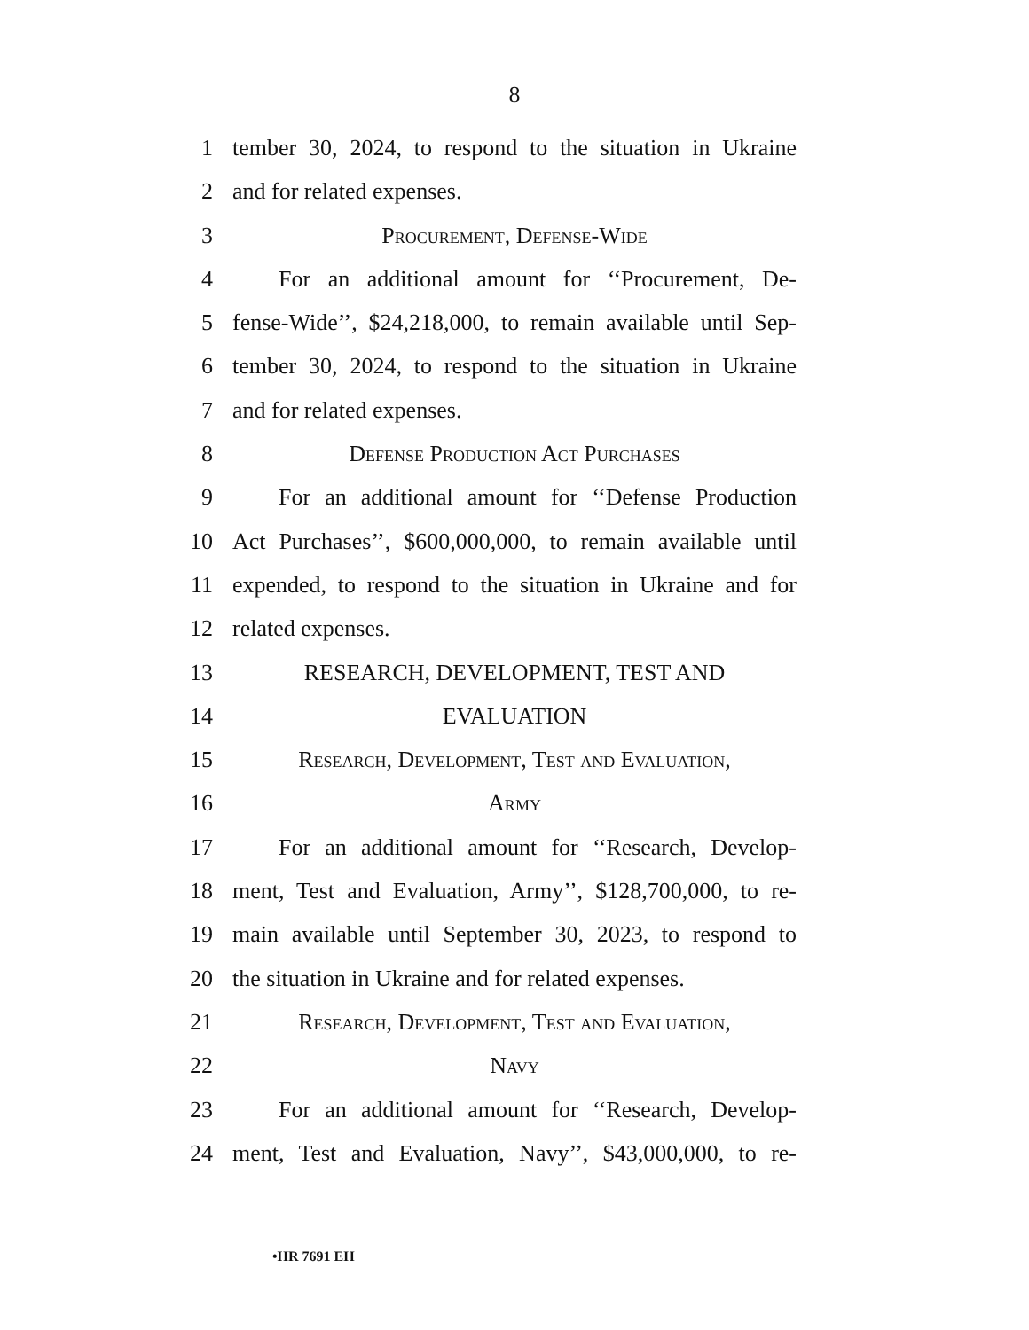8
1 tember 30, 2024, to respond to the situation in Ukraine
2 and for related expenses.
3 Procurement, Defense-Wide
4 For an additional amount for ‘‘Procurement, De-
5 fense-Wide’’, $24,218,000, to remain available until Sep-
6 tember 30, 2024, to respond to the situation in Ukraine
7 and for related expenses.
8 Defense Production Act Purchases
9 For an additional amount for ‘‘Defense Production
10 Act Purchases’’, $600,000,000, to remain available until
11 expended, to respond to the situation in Ukraine and for
12 related expenses.
13 RESEARCH, DEVELOPMENT, TEST AND
14 EVALUATION
15 Research, Development, Test and Evaluation,
16 Army
17 For an additional amount for ‘‘Research, Develop-
18 ment, Test and Evaluation, Army’’, $128,700,000, to re-
19 main available until September 30, 2023, to respond to
20 the situation in Ukraine and for related expenses.
21 Research, Development, Test and Evaluation,
22 Navy
23 For an additional amount for ‘‘Research, Develop-
24 ment, Test and Evaluation, Navy’’, $43,000,000, to re-
•HR 7691 EH